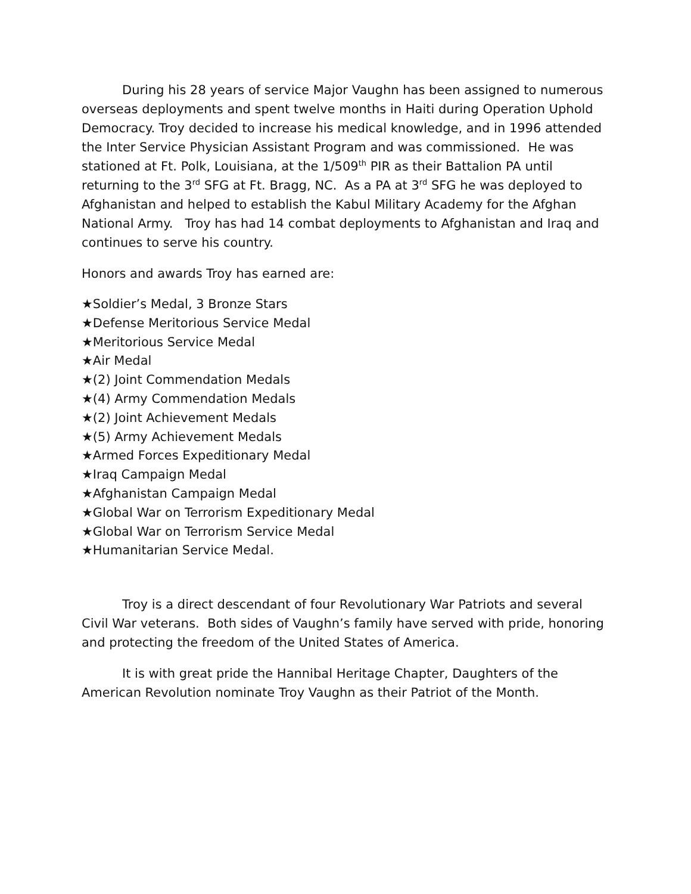During his 28 years of service Major Vaughn has been assigned to numerous overseas deployments and spent twelve months in Haiti during Operation Uphold Democracy. Troy decided to increase his medical knowledge, and in 1996 attended the Inter Service Physician Assistant Program and was commissioned. He was stationed at Ft. Polk, Louisiana, at the 1/509<sup>th</sup> PIR as their Battalion PA until returning to the 3<sup>rd</sup> SFG at Ft. Bragg, NC. As a PA at 3<sup>rd</sup> SFG he was deployed to Afghanistan and helped to establish the Kabul Military Academy for the Afghan National Army. Troy has had 14 combat deployments to Afghanistan and Iraq and continues to serve his country.
Honors and awards Troy has earned are:
★Soldier’s Medal, 3 Bronze Stars
★Defense Meritorious Service Medal
★Meritorious Service Medal
★Air Medal
★(2) Joint Commendation Medals
★(4) Army Commendation Medals
★(2) Joint Achievement Medals
★(5) Army Achievement Medals
★Armed Forces Expeditionary Medal
★Iraq Campaign Medal
★Afghanistan Campaign Medal
★Global War on Terrorism Expeditionary Medal
★Global War on Terrorism Service Medal
★Humanitarian Service Medal.
Troy is a direct descendant of four Revolutionary War Patriots and several Civil War veterans. Both sides of Vaughn’s family have served with pride, honoring and protecting the freedom of the United States of America.
It is with great pride the Hannibal Heritage Chapter, Daughters of the American Revolution nominate Troy Vaughn as their Patriot of the Month.